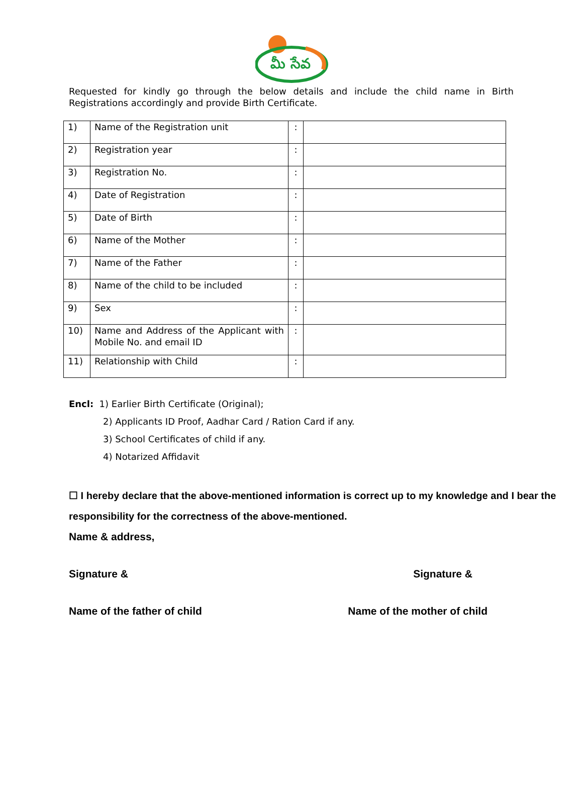మీ సేవ
Requested for kindly go through the below details and include the child name in Birth Registrations accordingly and provide Birth Certificate.
| 1) | Name of the Registration unit | : | |
| 2) | Registration year | : | |
| 3) | Registration No. | : | |
| 4) | Date of Registration | : | |
| 5) | Date of Birth | : | |
| 6) | Name of the Mother | : | |
| 7) | Name of the Father | : | |
| 8) | Name of the child to be included | : | |
| 9) | Sex | : | |
| 10) | Name and Address of the Applicant with Mobile No. and email ID | : | |
| 11) | Relationship with Child | : | |
Encl: 1) Earlier Birth Certificate (Original);
2) Applicants ID Proof, Aadhar Card / Ration Card if any.
3) School Certificates of child if any.
4) Notarized Affidavit
☐ I hereby declare that the above-mentioned information is correct up to my knowledge and I bear the responsibility for the correctness of the above-mentioned.
Name & address,
Signature & Signature &
Name of the father of child Name of the mother of child